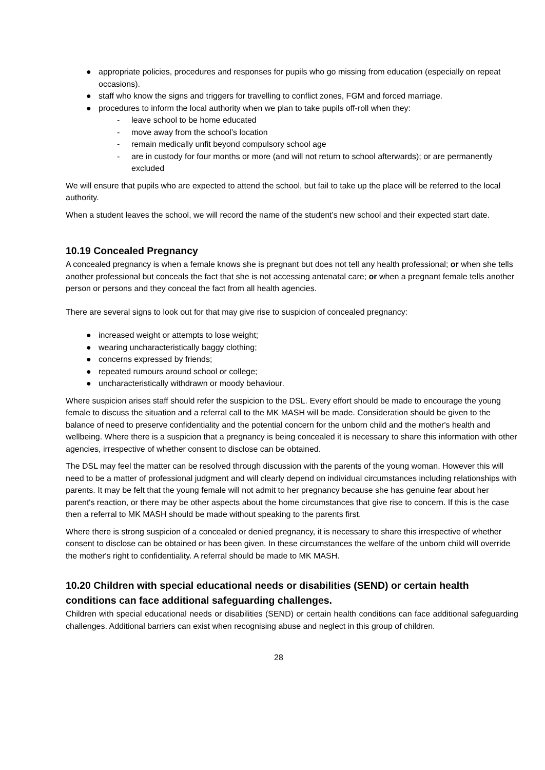● appropriate policies, procedures and responses for pupils who go missing from education (especially on repeat occasions).
● staff who know the signs and triggers for travelling to conflict zones, FGM and forced marriage.
● procedures to inform the local authority when we plan to take pupils off-roll when they:
- leave school to be home educated
- move away from the school’s location
- remain medically unfit beyond compulsory school age
- are in custody for four months or more (and will not return to school afterwards); or are permanently excluded
We will ensure that pupils who are expected to attend the school, but fail to take up the place will be referred to the local authority.
When a student leaves the school, we will record the name of the student’s new school and their expected start date.
10.19 Concealed Pregnancy
A concealed pregnancy is when a female knows she is pregnant but does not tell any health professional; or when she tells another professional but conceals the fact that she is not accessing antenatal care; or when a pregnant female tells another person or persons and they conceal the fact from all health agencies.
There are several signs to look out for that may give rise to suspicion of concealed pregnancy:
● increased weight or attempts to lose weight;
● wearing uncharacteristically baggy clothing;
● concerns expressed by friends;
● repeated rumours around school or college;
● uncharacteristically withdrawn or moody behaviour.
Where suspicion arises staff should refer the suspicion to the DSL. Every effort should be made to encourage the young female to discuss the situation and a referral call to the MK MASH will be made. Consideration should be given to the balance of need to preserve confidentiality and the potential concern for the unborn child and the mother's health and wellbeing. Where there is a suspicion that a pregnancy is being concealed it is necessary to share this information with other agencies, irrespective of whether consent to disclose can be obtained.
The DSL may feel the matter can be resolved through discussion with the parents of the young woman. However this will need to be a matter of professional judgment and will clearly depend on individual circumstances including relationships with parents. It may be felt that the young female will not admit to her pregnancy because she has genuine fear about her parent's reaction, or there may be other aspects about the home circumstances that give rise to concern. If this is the case then a referral to MK MASH should be made without speaking to the parents first.
Where there is strong suspicion of a concealed or denied pregnancy, it is necessary to share this irrespective of whether consent to disclose can be obtained or has been given. In these circumstances the welfare of the unborn child will override the mother's right to confidentiality. A referral should be made to MK MASH.
10.20 Children with special educational needs or disabilities (SEND) or certain health conditions can face additional safeguarding challenges.
Children with special educational needs or disabilities (SEND) or certain health conditions can face additional safeguarding challenges. Additional barriers can exist when recognising abuse and neglect in this group of children.
28